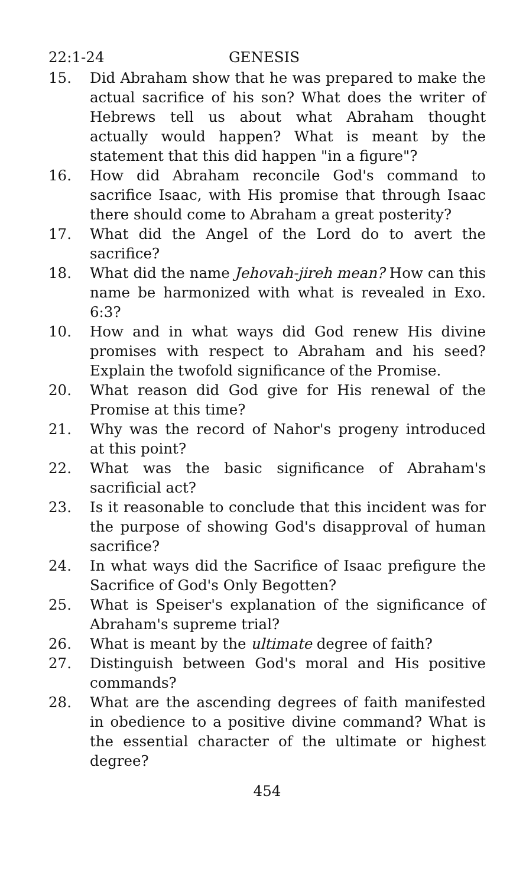22:1-24 GENESIS
15. Did Abraham show that he was prepared to make the actual sacrifice of his son? What does the writer of Hebrews tell us about what Abraham thought actually would happen? What is meant by the statement that this did happen "in a figure"?
16. How did Abraham reconcile God's command to sacrifice Isaac, with His promise that through Isaac there should come to Abraham a great posterity?
17. What did the Angel of the Lord do to avert the sacrifice?
18. What did the name Jehovah-jireh mean? How can this name be harmonized with what is revealed in Exo. 6:3?
10. How and in what ways did God renew His divine promises with respect to Abraham and his seed? Explain the twofold significance of the Promise.
20. What reason did God give for His renewal of the Promise at this time?
21. Why was the record of Nahor's progeny introduced at this point?
22. What was the basic significance of Abraham's sacrificial act?
23. Is it reasonable to conclude that this incident was for the purpose of showing God's disapproval of human sacrifice?
24. In what ways did the Sacrifice of Isaac prefigure the Sacrifice of God's Only Begotten?
25. What is Speiser's explanation of the significance of Abraham's supreme trial?
26. What is meant by the ultimate degree of faith?
27. Distinguish between God's moral and His positive commands?
28. What are the ascending degrees of faith manifested in obedience to a positive divine command? What is the essential character of the ultimate or highest degree?
454